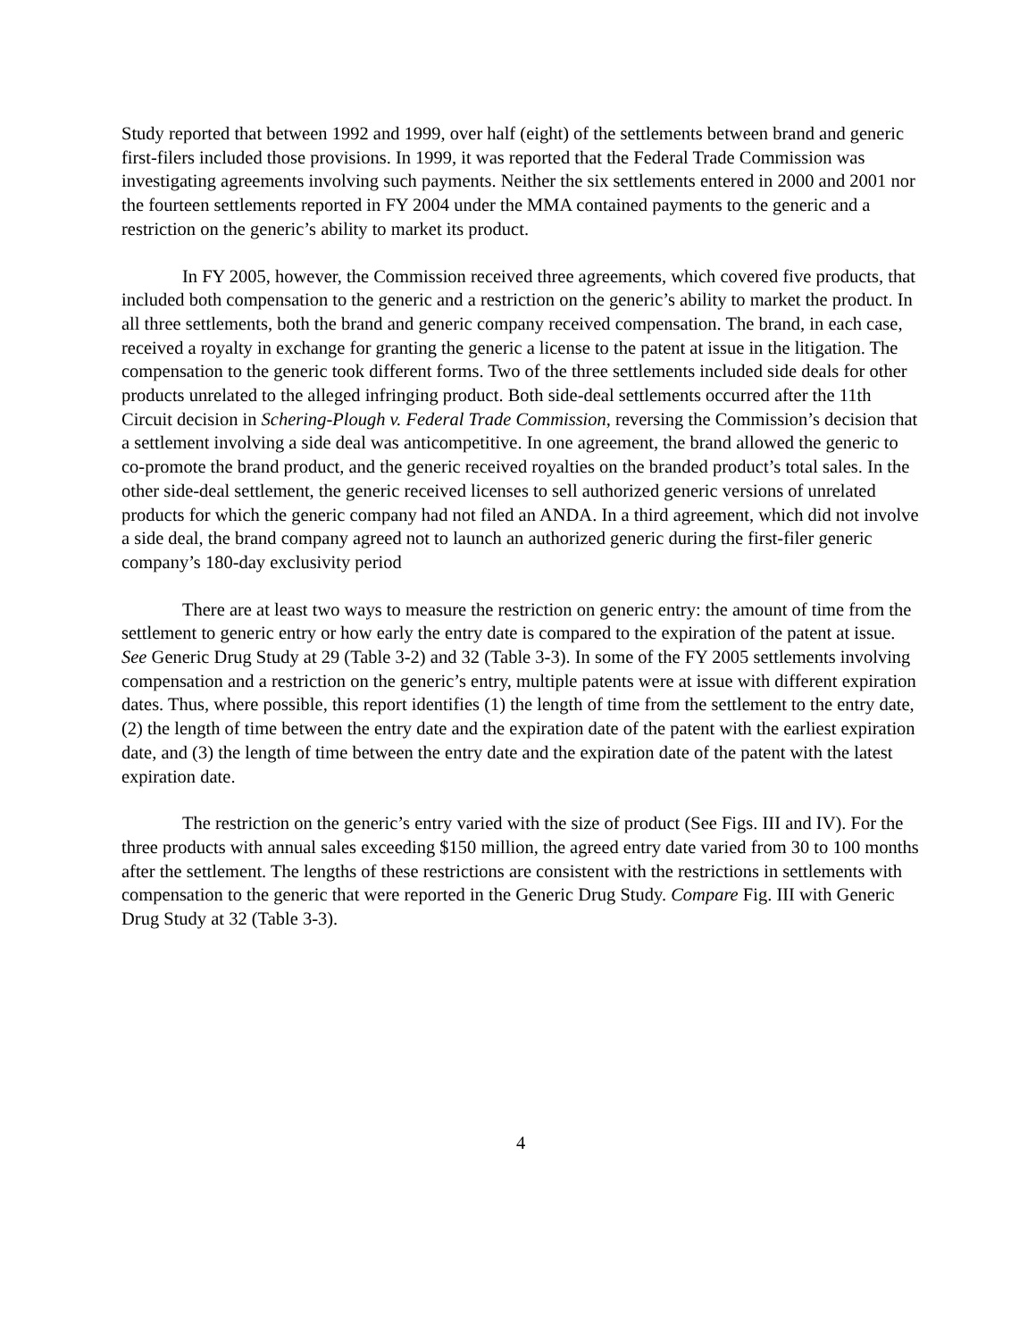Study reported that between 1992 and 1999, over half (eight) of the settlements between brand and generic first-filers included those provisions. In 1999, it was reported that the Federal Trade Commission was investigating agreements involving such payments. Neither the six settlements entered in 2000 and 2001 nor the fourteen settlements reported in FY 2004 under the MMA contained payments to the generic and a restriction on the generic’s ability to market its product.
In FY 2005, however, the Commission received three agreements, which covered five products, that included both compensation to the generic and a restriction on the generic’s ability to market the product. In all three settlements, both the brand and generic company received compensation. The brand, in each case, received a royalty in exchange for granting the generic a license to the patent at issue in the litigation. The compensation to the generic took different forms. Two of the three settlements included side deals for other products unrelated to the alleged infringing product. Both side-deal settlements occurred after the 11th Circuit decision in Schering-Plough v. Federal Trade Commission, reversing the Commission’s decision that a settlement involving a side deal was anticompetitive. In one agreement, the brand allowed the generic to co-promote the brand product, and the generic received royalties on the branded product’s total sales. In the other side-deal settlement, the generic received licenses to sell authorized generic versions of unrelated products for which the generic company had not filed an ANDA. In a third agreement, which did not involve a side deal, the brand company agreed not to launch an authorized generic during the first-filer generic company’s 180-day exclusivity period
There are at least two ways to measure the restriction on generic entry: the amount of time from the settlement to generic entry or how early the entry date is compared to the expiration of the patent at issue. See Generic Drug Study at 29 (Table 3-2) and 32 (Table 3-3). In some of the FY 2005 settlements involving compensation and a restriction on the generic’s entry, multiple patents were at issue with different expiration dates. Thus, where possible, this report identifies (1) the length of time from the settlement to the entry date, (2) the length of time between the entry date and the expiration date of the patent with the earliest expiration date, and (3) the length of time between the entry date and the expiration date of the patent with the latest expiration date.
The restriction on the generic’s entry varied with the size of product (See Figs. III and IV). For the three products with annual sales exceeding $150 million, the agreed entry date varied from 30 to 100 months after the settlement. The lengths of these restrictions are consistent with the restrictions in settlements with compensation to the generic that were reported in the Generic Drug Study. Compare Fig. III with Generic Drug Study at 32 (Table 3-3).
4